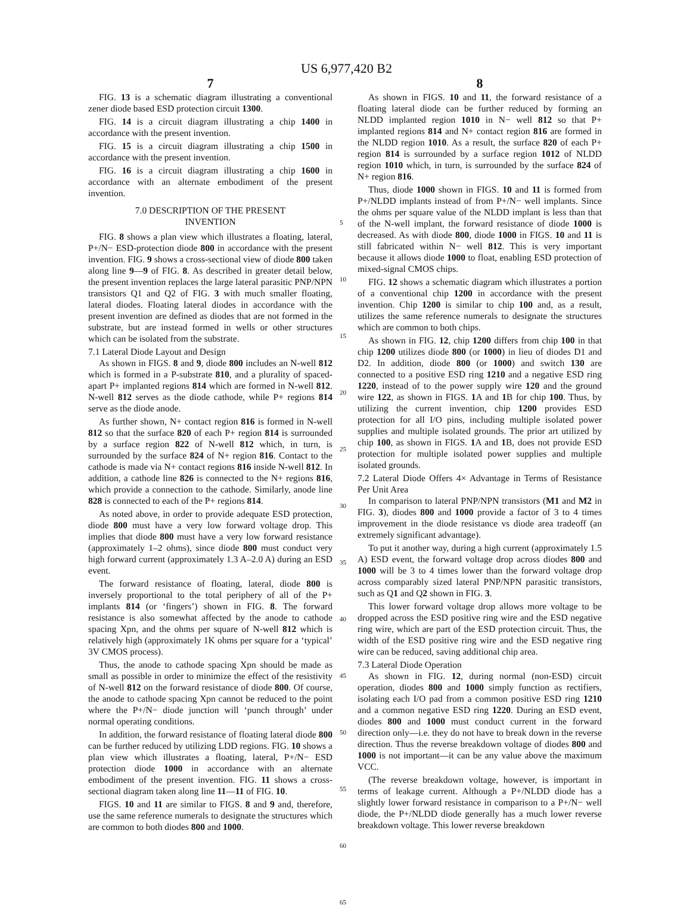US 6,977,420 B2
7
FIG. 13 is a schematic diagram illustrating a conventional zener diode based ESD protection circuit 1300.
FIG. 14 is a circuit diagram illustrating a chip 1400 in accordance with the present invention.
FIG. 15 is a circuit diagram illustrating a chip 1500 in accordance with the present invention.
FIG. 16 is a circuit diagram illustrating a chip 1600 in accordance with an alternate embodiment of the present invention.
7.0 DESCRIPTION OF THE PRESENT
INVENTION
FIG. 8 shows a plan view which illustrates a floating, lateral, P+/N− ESD-protection diode 800 in accordance with the present invention. FIG. 9 shows a cross-sectional view of diode 800 taken along line 9—9 of FIG. 8. As described in greater detail below, the present invention replaces the large lateral parasitic PNP/NPN transistors Q1 and Q2 of FIG. 3 with much smaller floating, lateral diodes. Floating lateral diodes in accordance with the present invention are defined as diodes that are not formed in the substrate, but are instead formed in wells or other structures which can be isolated from the substrate.
7.1 Lateral Diode Layout and Design
As shown in FIGS. 8 and 9, diode 800 includes an N-well 812 which is formed in a P-substrate 810, and a plurality of spaced-apart P+ implanted regions 814 which are formed in N-well 812. N-well 812 serves as the diode cathode, while P+ regions 814 serve as the diode anode.
As further shown, N+ contact region 816 is formed in N-well 812 so that the surface 820 of each P+ region 814 is surrounded by a surface region 822 of N-well 812 which, in turn, is surrounded by the surface 824 of N+ region 816. Contact to the cathode is made via N+ contact regions 816 inside N-well 812. In addition, a cathode line 826 is connected to the N+ regions 816, which provide a connection to the cathode. Similarly, anode line 828 is connected to each of the P+ regions 814.
As noted above, in order to provide adequate ESD protection, diode 800 must have a very low forward voltage drop. This implies that diode 800 must have a very low forward resistance (approximately 1–2 ohms), since diode 800 must conduct very high forward current (approximately 1.3 A–2.0 A) during an ESD event.
The forward resistance of floating, lateral, diode 800 is inversely proportional to the total periphery of all of the P+ implants 814 (or ‘fingers’) shown in FIG. 8. The forward resistance is also somewhat affected by the anode to cathode spacing Xpn, and the ohms per square of N-well 812 which is relatively high (approximately 1K ohms per square for a ‘typical’ 3V CMOS process).
Thus, the anode to cathode spacing Xpn should be made as small as possible in order to minimize the effect of the resistivity of N-well 812 on the forward resistance of diode 800. Of course, the anode to cathode spacing Xpn cannot be reduced to the point where the P+/N− diode junction will ‘punch through’ under normal operating conditions.
In addition, the forward resistance of floating lateral diode 800 can be further reduced by utilizing LDD regions. FIG. 10 shows a plan view which illustrates a floating, lateral, P+/N− ESD protection diode 1000 in accordance with an alternate embodiment of the present invention. FIG. 11 shows a cross-sectional diagram taken along line 11—11 of FIG. 10.
FIGS. 10 and 11 are similar to FIGS. 8 and 9 and, therefore, use the same reference numerals to designate the structures which are common to both diodes 800 and 1000.
5
10
15
20
25
30
35
40
45
50
55
60
65
8
As shown in FIGS. 10 and 11, the forward resistance of a floating lateral diode can be further reduced by forming an NLDD implanted region 1010 in N− well 812 so that P+ implanted regions 814 and N+ contact region 816 are formed in the NLDD region 1010. As a result, the surface 820 of each P+ region 814 is surrounded by a surface region 1012 of NLDD region 1010 which, in turn, is surrounded by the surface 824 of N+ region 816.
Thus, diode 1000 shown in FIGS. 10 and 11 is formed from P+/NLDD implants instead of from P+/N− well implants. Since the ohms per square value of the NLDD implant is less than that of the N-well implant, the forward resistance of diode 1000 is decreased. As with diode 800, diode 1000 in FIGS. 10 and 11 is still fabricated within N− well 812. This is very important because it allows diode 1000 to float, enabling ESD protection of mixed-signal CMOS chips.
FIG. 12 shows a schematic diagram which illustrates a portion of a conventional chip 1200 in accordance with the present invention. Chip 1200 is similar to chip 100 and, as a result, utilizes the same reference numerals to designate the structures which are common to both chips.
As shown in FIG. 12, chip 1200 differs from chip 100 in that chip 1200 utilizes diode 800 (or 1000) in lieu of diodes D1 and D2. In addition, diode 800 (or 1000) and switch 130 are connected to a positive ESD ring 1210 and a negative ESD ring 1220, instead of to the power supply wire 120 and the ground wire 122, as shown in FIGS. 1 A and 1 B for chip 100. Thus, by utilizing the current invention, chip 1200 provides ESD protection for all I/O pins, including multiple isolated power supplies and multiple isolated grounds. The prior art utilized by chip 100, as shown in FIGS. 1 A and 1 B, does not provide ESD protection for multiple isolated power supplies and multiple isolated grounds.
7.2 Lateral Diode Offers 4× Advantage in Terms of Resistance Per Unit Area
In comparison to lateral PNP/NPN transistors (M1 and M2 in FIG. 3), diodes 800 and 1000 provide a factor of 3 to 4 times improvement in the diode resistance vs diode area tradeoff (an extremely significant advantage).
To put it another way, during a high current (approximately 1.5 A) ESD event, the forward voltage drop across diodes 800 and 1000 will be 3 to 4 times lower than the forward voltage drop across comparably sized lateral PNP/NPN parasitic transistors, such as Q1 and Q2 shown in FIG. 3.
This lower forward voltage drop allows more voltage to be dropped across the ESD positive ring wire and the ESD negative ring wire, which are part of the ESD protection circuit. Thus, the width of the ESD positive ring wire and the ESD negative ring wire can be reduced, saving additional chip area.
7.3 Lateral Diode Operation
As shown in FIG. 12, during normal (non-ESD) circuit operation, diodes 800 and 1000 simply function as rectifiers, isolating each I/O pad from a common positive ESD ring 1210 and a common negative ESD ring 1220. During an ESD event, diodes 800 and 1000 must conduct current in the forward direction only—i.e. they do not have to break down in the reverse direction. Thus the reverse breakdown voltage of diodes 800 and 1000 is not important—it can be any value above the maximum VCC.
(The reverse breakdown voltage, however, is important in terms of leakage current. Although a P+/NLDD diode has a slightly lower forward resistance in comparison to a P+/N− well diode, the P+/NLDD diode generally has a much lower reverse breakdown voltage. This lower reverse breakdown